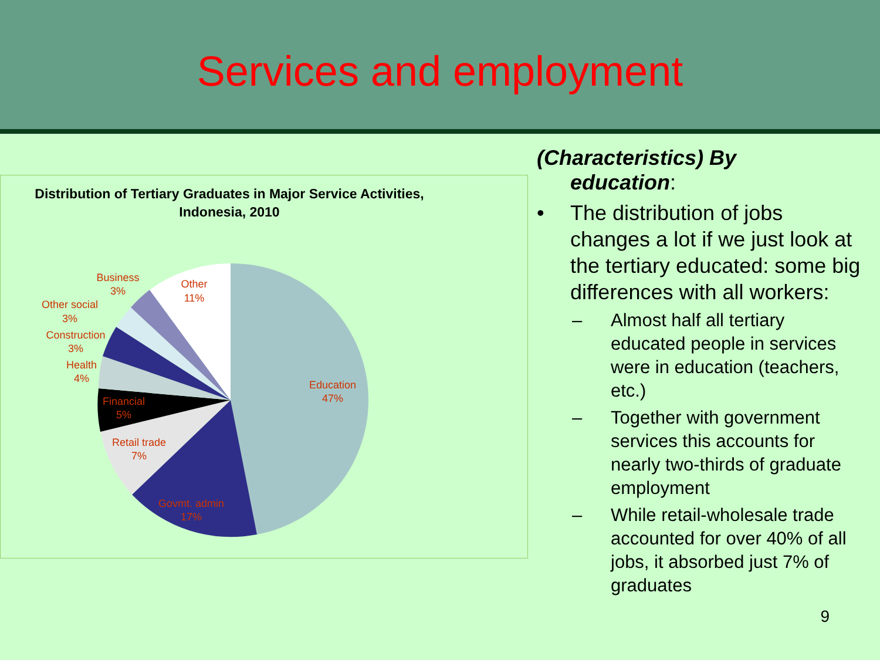Services and employment
Distribution of Tertiary Graduates in Major Service Activities, Indonesia, 2010
Business
3%
Other
11%
Other social
3%
Construction
3%
Health
4%
Education
47%
Financial
5%
Retail trade
7%
Govmt. admin
17%
(Characteristics) By
education:
• The distribution of jobs changes a lot if we just look at the tertiary educated: some big differences with all workers:
– Almost half all tertiary educated people in services were in education (teachers, etc.)
– Together with government services this accounts for nearly two-thirds of graduate employment
– While retail-wholesale trade accounted for over 40% of all jobs, it absorbed just 7% of graduates
9